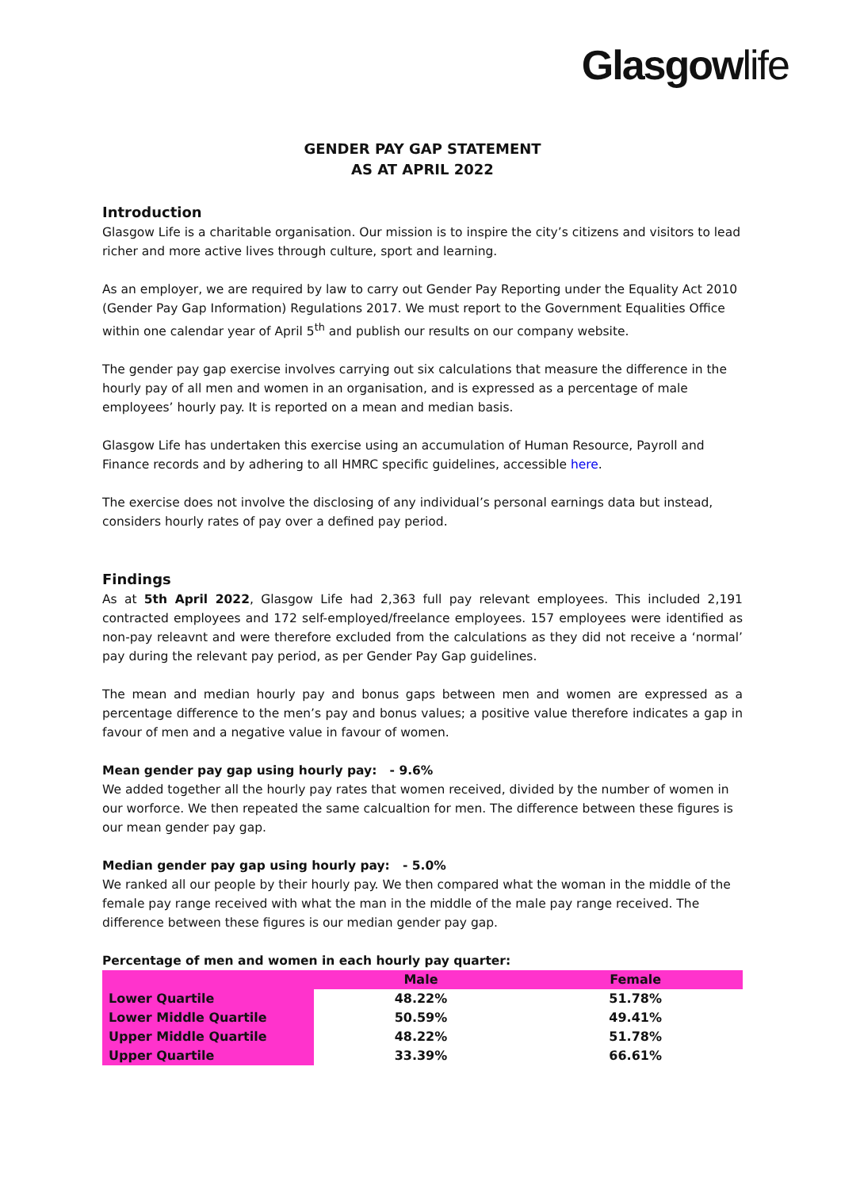Glasgowlife
GENDER PAY GAP STATEMENT
AS AT APRIL 2022
Introduction
Glasgow Life is a charitable organisation. Our mission is to inspire the city’s citizens and visitors to lead richer and more active lives through culture, sport and learning.
As an employer, we are required by law to carry out Gender Pay Reporting under the Equality Act 2010 (Gender Pay Gap Information) Regulations 2017. We must report to the Government Equalities Office within one calendar year of April 5<sup>th</sup> and publish our results on our company website.
The gender pay gap exercise involves carrying out six calculations that measure the difference in the hourly pay of all men and women in an organisation, and is expressed as a percentage of male employees’ hourly pay. It is reported on a mean and median basis.
Glasgow Life has undertaken this exercise using an accumulation of Human Resource, Payroll and Finance records and by adhering to all HMRC specific guidelines, accessible here.
The exercise does not involve the disclosing of any individual’s personal earnings data but instead, considers hourly rates of pay over a defined pay period.
Findings
As at 5th April 2022, Glasgow Life had 2,363 full pay relevant employees. This included 2,191 contracted employees and 172 self-employed/freelance employees. 157 employees were identified as non-pay releavnt and were therefore excluded from the calculations as they did not receive a ‘normal’ pay during the relevant pay period, as per Gender Pay Gap guidelines.
The mean and median hourly pay and bonus gaps between men and women are expressed as a percentage difference to the men’s pay and bonus values; a positive value therefore indicates a gap in favour of men and a negative value in favour of women.
Mean gender pay gap using hourly pay: - 9.6%
We added together all the hourly pay rates that women received, divided by the number of women in our worforce. We then repeated the same calcualtion for men. The difference between these figures is our mean gender pay gap.
Median gender pay gap using hourly pay: - 5.0%
We ranked all our people by their hourly pay. We then compared what the woman in the middle of the female pay range received with what the man in the middle of the male pay range received. The difference between these figures is our median gender pay gap.
Percentage of men and women in each hourly pay quarter:
| | Male | Female |
| --- | --- | --- |
| Lower Quartile | 48.22% | 51.78% |
| Lower Middle Quartile | 50.59% | 49.41% |
| Upper Middle Quartile | 48.22% | 51.78% |
| Upper Quartile | 33.39% | 66.61% |